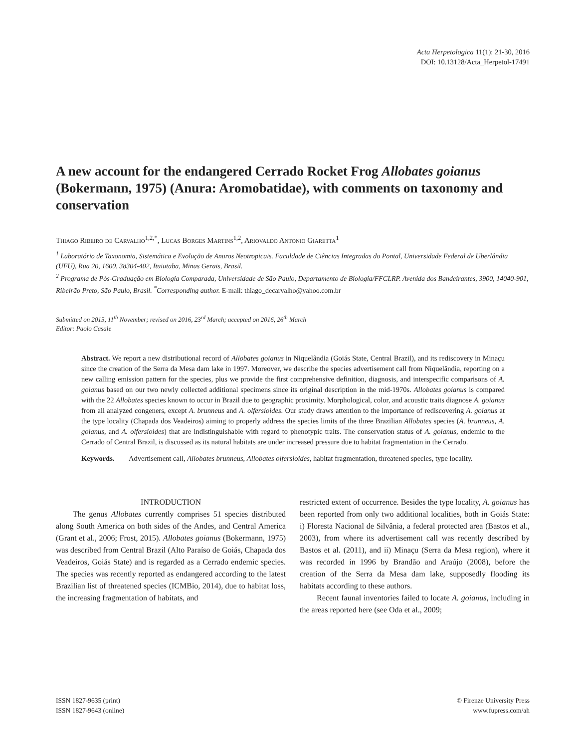Acta Herpetologica 11(1): 21-30, 2016
DOI: 10.13128/Acta_Herpetol-17491
A new account for the endangered Cerrado Rocket Frog Allobates goianus (Bokermann, 1975) (Anura: Aromobatidae), with comments on taxonomy and conservation
Thiago Ribeiro de Carvalho<sup>1,2,*</sup>, Lucas Borges Martins<sup>1,2</sup>, Ariovaldo Antonio Giaretta<sup>1</sup>
<sup>1</sup> Laboratório de Taxonomia, Sistemática e Evolução de Anuros Neotropicais. Faculdade de Ciências Integradas do Pontal, Universidade Federal de Uberlândia (UFU), Rua 20, 1600, 38304-402, Ituiutaba, Minas Gerais, Brasil.
<sup>2</sup> Programa de Pós-Graduação em Biologia Comparada, Universidade de São Paulo, Departamento de Biologia/FFCLRP. Avenida dos Bandeirantes, 3900, 14040-901, Ribeirão Preto, São Paulo, Brasil. <sup>*</sup>Corresponding author. E-mail: thiago_decarvalho@yahoo.com.br
Submitted on 2015, 11<sup>th</sup> November; revised on 2016, 23<sup>rd</sup> March; accepted on 2016, 26<sup>th</sup> March
Editor: Paolo Casale
Abstract. We report a new distributional record of Allobates goianus in Niquelândia (Goiás State, Central Brazil), and its rediscovery in Minaçu since the creation of the Serra da Mesa dam lake in 1997. Moreover, we describe the species advertisement call from Niquelândia, reporting on a new calling emission pattern for the species, plus we provide the first comprehensive definition, diagnosis, and interspecific comparisons of A. goianus based on our two newly collected additional specimens since its original description in the mid-1970s. Allobates goianus is compared with the 22 Allobates species known to occur in Brazil due to geographic proximity. Morphological, color, and acoustic traits diagnose A. goianus from all analyzed congeners, except A. brunneus and A. olfersioides. Our study draws attention to the importance of rediscovering A. goianus at the type locality (Chapada dos Veadeiros) aiming to properly address the species limits of the three Brazilian Allobates species (A. brunneus, A. goianus, and A. olfersioides) that are indistinguishable with regard to phenotypic traits. The conservation status of A. goianus, endemic to the Cerrado of Central Brazil, is discussed as its natural habitats are under increased pressure due to habitat fragmentation in the Cerrado.
Keywords. Advertisement call, Allobates brunneus, Allobates olfersioides, habitat fragmentation, threatened species, type locality.
INTRODUCTION
The genus Allobates currently comprises 51 species distributed along South America on both sides of the Andes, and Central America (Grant et al., 2006; Frost, 2015). Allobates goianus (Bokermann, 1975) was described from Central Brazil (Alto Paraíso de Goiás, Chapada dos Veadeiros, Goiás State) and is regarded as a Cerrado endemic species. The species was recently reported as endangered according to the latest Brazilian list of threatened species (ICMBio, 2014), due to habitat loss, the increasing fragmentation of habitats, and
restricted extent of occurrence. Besides the type locality, A. goianus has been reported from only two additional localities, both in Goiás State: i) Floresta Nacional de Silvânia, a federal protected area (Bastos et al., 2003), from where its advertisement call was recently described by Bastos et al. (2011), and ii) Minaçu (Serra da Mesa region), where it was recorded in 1996 by Brandão and Araújo (2008), before the creation of the Serra da Mesa dam lake, supposedly flooding its habitats according to these authors.
Recent faunal inventories failed to locate A. goianus, including in the areas reported here (see Oda et al., 2009;
ISSN 1827-9635 (print)
ISSN 1827-9643 (online)
© Firenze University Press
www.fupress.com/ah